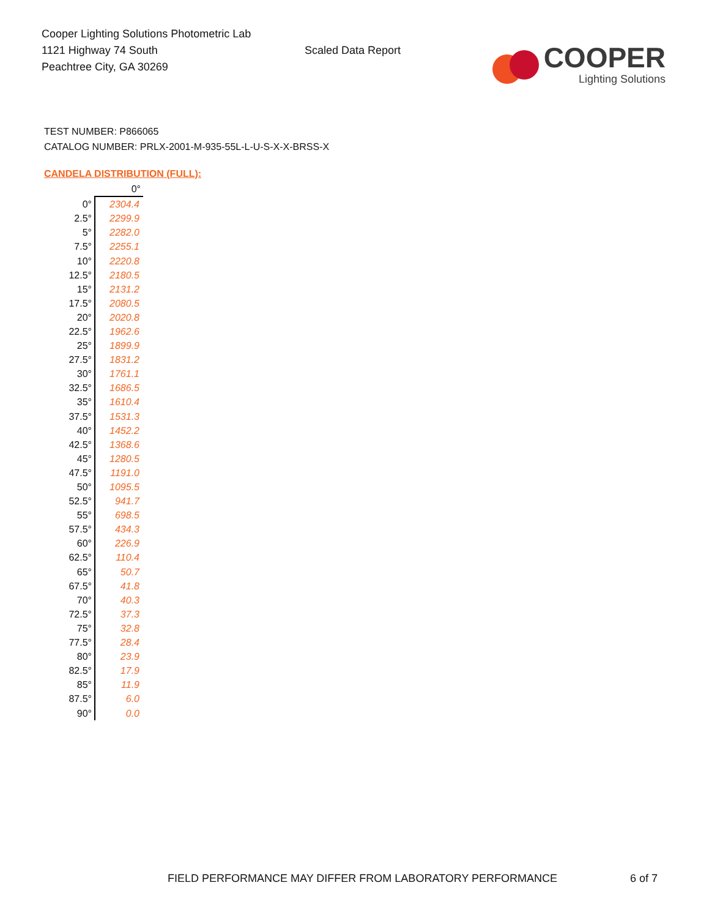Cooper Lighting Solutions Photometric Lab
1121 Highway 74 South
Peachtree City, GA 30269
Scaled Data Report
COOPER
Lighting Solutions
TEST NUMBER: P866065
CATALOG NUMBER: PRLX-2001-M-935-55L-L-U-S-X-X-BRSS-X
CANDELA DISTRIBUTION (FULL):
| | 0° |
| 0° | 2304.4 |
| 2.5° | 2299.9 |
| 5° | 2282.0 |
| 7.5° | 2255.1 |
| 10° | 2220.8 |
| 12.5° | 2180.5 |
| 15° | 2131.2 |
| 17.5° | 2080.5 |
| 20° | 2020.8 |
| 22.5° | 1962.6 |
| 25° | 1899.9 |
| 27.5° | 1831.2 |
| 30° | 1761.1 |
| 32.5° | 1686.5 |
| 35° | 1610.4 |
| 37.5° | 1531.3 |
| 40° | 1452.2 |
| 42.5° | 1368.6 |
| 45° | 1280.5 |
| 47.5° | 1191.0 |
| 50° | 1095.5 |
| 52.5° | 941.7 |
| 55° | 698.5 |
| 57.5° | 434.3 |
| 60° | 226.9 |
| 62.5° | 110.4 |
| 65° | 50.7 |
| 67.5° | 41.8 |
| 70° | 40.3 |
| 72.5° | 37.3 |
| 75° | 32.8 |
| 77.5° | 28.4 |
| 80° | 23.9 |
| 82.5° | 17.9 |
| 85° | 11.9 |
| 87.5° | 6.0 |
| 90° | 0.0 |
FIELD PERFORMANCE MAY DIFFER FROM LABORATORY PERFORMANCE
6 of 7